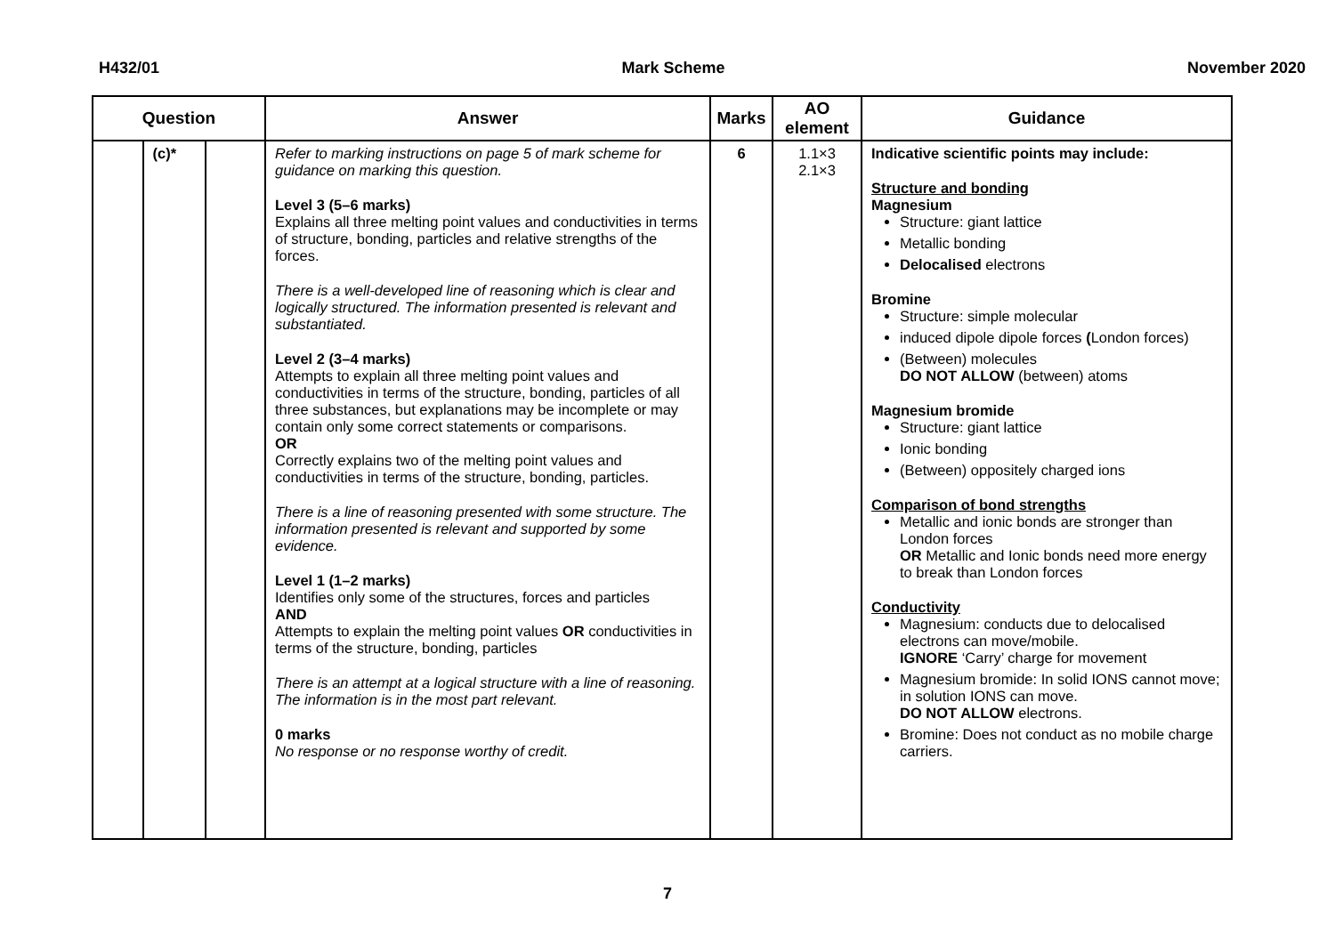H432/01 Mark Scheme November 2020
| Question | | | Answer | Marks | AO element | Guidance |
| --- | --- | --- | --- | --- | --- | --- |
| | (c)* | | Refer to marking instructions on page 5 of mark scheme for guidance on marking this question. Level 3 (5–6 marks) Explains all three melting point values and conductivities in terms of structure, bonding, particles and relative strengths of the forces. There is a well-developed line of reasoning which is clear and logically structured. The information presented is relevant and substantiated. Level 2 (3–4 marks) Attempts to explain all three melting point values and conductivities in terms of the structure, bonding, particles of all three substances, but explanations may be incomplete or may contain only some correct statements or comparisons. OR Correctly explains two of the melting point values and conductivities in terms of the structure, bonding, particles. There is a line of reasoning presented with some structure. The information presented is relevant and supported by some evidence. Level 1 (1–2 marks) Identifies only some of the structures, forces and particles AND Attempts to explain the melting point values OR conductivities in terms of the structure, bonding, particles There is an attempt at a logical structure with a line of reasoning. The information is in the most part relevant. 0 marks No response or no response worthy of credit. | 6 | 1.1×3 2.1×3 | Indicative scientific points may include: Structure and bonding Magnesium Structure: giant lattice Metallic bonding Delocalised electrons Bromine Structure: simple molecular induced dipole dipole forces ( London forces) (Between) molecules DO NOT ALLOW (between) atoms Magnesium bromide Structure: giant lattice Ionic bonding (Between) oppositely charged ions Comparison of bond strengths Metallic and ionic bonds are stronger than London forces OR Metallic and Ionic bonds need more energy to break than London forces Conductivity Magnesium: conducts due to delocalised electrons can move/mobile. IGNORE ‘Carry’ charge for movement Magnesium bromide: In solid IONS cannot move; in solution IONS can move. DO NOT ALLOW electrons. Bromine: Does not conduct as no mobile charge carriers. |
7